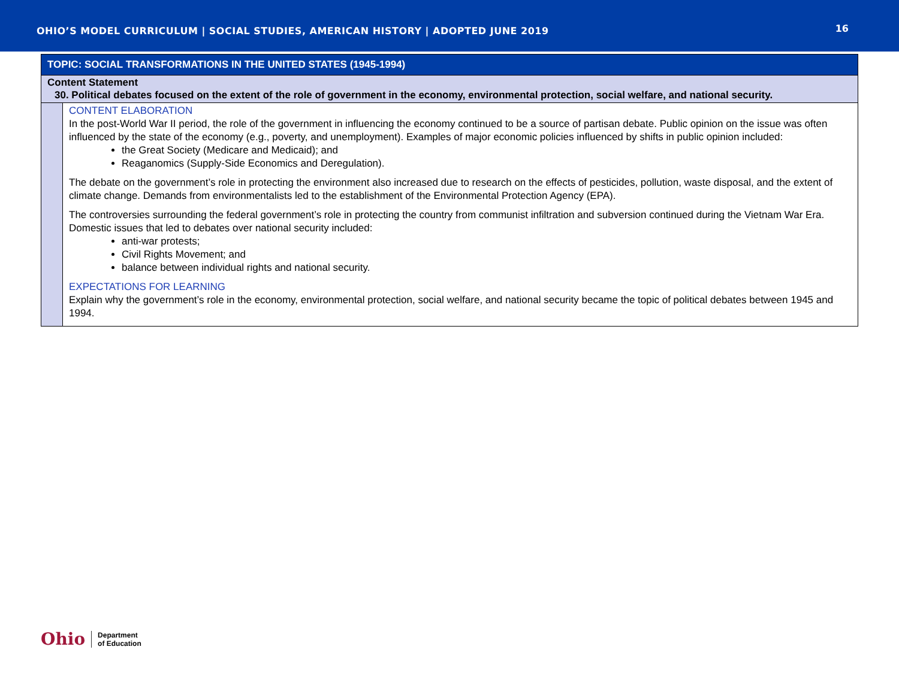OHIO’S MODEL CURRICULUM | SOCIAL STUDIES, AMERICAN HISTORY | ADOPTED JUNE 2019
16
| TOPIC: SOCIAL TRANSFORMATIONS IN THE UNITED STATES (1945-1994) | |
| Content Statement 30. Political debates focused on the extent of the role of government in the economy, environmental protection, social welfare, and national security. | |
| | CONTENT ELABORATION In the post-World War II period, the role of the government in influencing the economy continued to be a source of partisan debate. Public opinion on the issue was often influenced by the state of the economy (e.g., poverty, and unemployment). Examples of major economic policies influenced by shifts in public opinion included: the Great Society (Medicare and Medicaid); and Reaganomics (Supply-Side Economics and Deregulation). The debate on the government’s role in protecting the environment also increased due to research on the effects of pesticides, pollution, waste disposal, and the extent of climate change. Demands from environmentalists led to the establishment of the Environmental Protection Agency (EPA). The controversies surrounding the federal government’s role in protecting the country from communist infiltration and subversion continued during the Vietnam War Era. Domestic issues that led to debates over national security included: anti-war protests; Civil Rights Movement; and balance between individual rights and national security. EXPECTATIONS FOR LEARNING Explain why the government’s role in the economy, environmental protection, social welfare, and national security became the topic of political debates between 1945 and 1994. |
Ohio Department
of Education